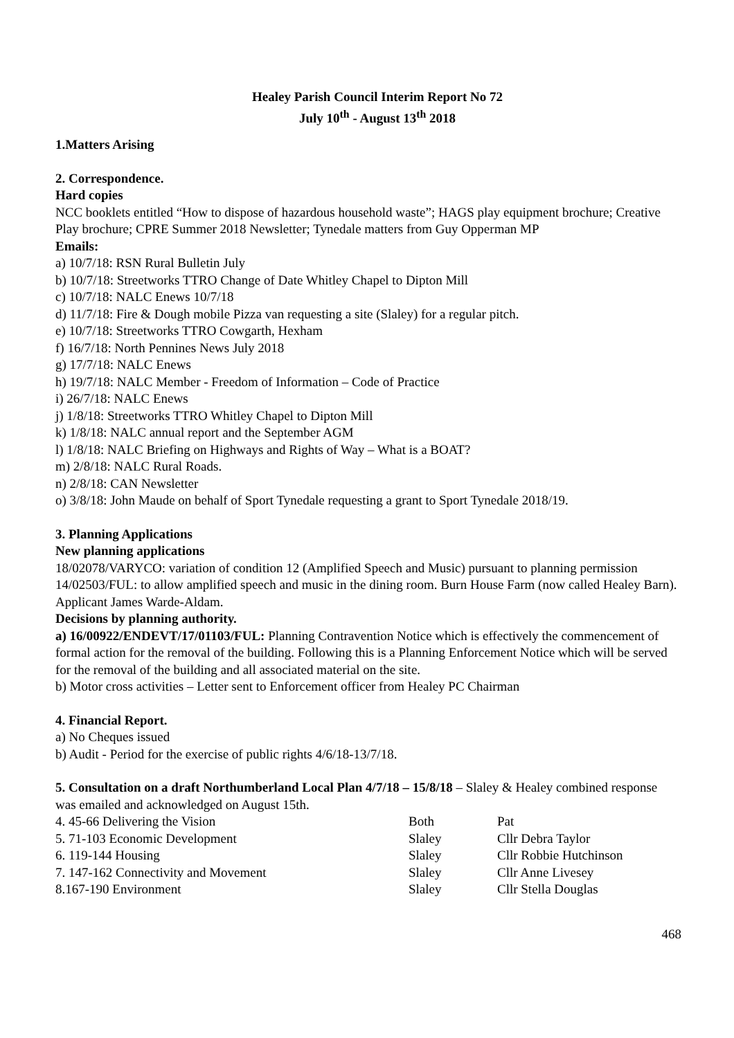Healey Parish Council Interim Report No 72
July 10<sup>th</sup> - August 13<sup>th</sup> 2018
1.Matters Arising
2. Correspondence.
Hard copies
NCC booklets entitled “How to dispose of hazardous household waste”; HAGS play equipment brochure; Creative Play brochure; CPRE Summer 2018 Newsletter; Tynedale matters from Guy Opperman MP
Emails:
a) 10/7/18: RSN Rural Bulletin July
b) 10/7/18: Streetworks TTRO Change of Date Whitley Chapel to Dipton Mill
c) 10/7/18: NALC Enews 10/7/18
d) 11/7/18: Fire & Dough mobile Pizza van requesting a site (Slaley) for a regular pitch.
e) 10/7/18: Streetworks TTRO Cowgarth, Hexham
f) 16/7/18: North Pennines News July 2018
g) 17/7/18: NALC Enews
h) 19/7/18: NALC Member - Freedom of Information – Code of Practice
i) 26/7/18: NALC Enews
j) 1/8/18: Streetworks TTRO Whitley Chapel to Dipton Mill
k) 1/8/18: NALC annual report and the September AGM
l) 1/8/18: NALC Briefing on Highways and Rights of Way – What is a BOAT?
m) 2/8/18: NALC Rural Roads.
n) 2/8/18: CAN Newsletter
o) 3/8/18: John Maude on behalf of Sport Tynedale requesting a grant to Sport Tynedale 2018/19.
3. Planning Applications
New planning applications
18/02078/VARYCO: variation of condition 12 (Amplified Speech and Music) pursuant to planning permission 14/02503/FUL: to allow amplified speech and music in the dining room. Burn House Farm (now called Healey Barn). Applicant James Warde-Aldam.
Decisions by planning authority.
a) 16/00922/ENDEVT/17/01103/FUL: Planning Contravention Notice which is effectively the commencement of formal action for the removal of the building. Following this is a Planning Enforcement Notice which will be served for the removal of the building and all associated material on the site.
b) Motor cross activities – Letter sent to Enforcement officer from Healey PC Chairman
4. Financial Report.
a) No Cheques issued
b) Audit - Period for the exercise of public rights 4/6/18-13/7/18.
5. Consultation on a draft Northumberland Local Plan 4/7/18 – 15/8/18 – Slaley & Healey combined response was emailed and acknowledged on August 15th.
| 4. 45-66 Delivering the Vision | Both | Pat |
| 5. 71-103 Economic Development | Slaley | Cllr Debra Taylor |
| 6. 119-144 Housing | Slaley | Cllr Robbie Hutchinson |
| 7. 147-162 Connectivity and Movement | Slaley | Cllr Anne Livesey |
| 8.167-190 Environment | Slaley | Cllr Stella Douglas |
468